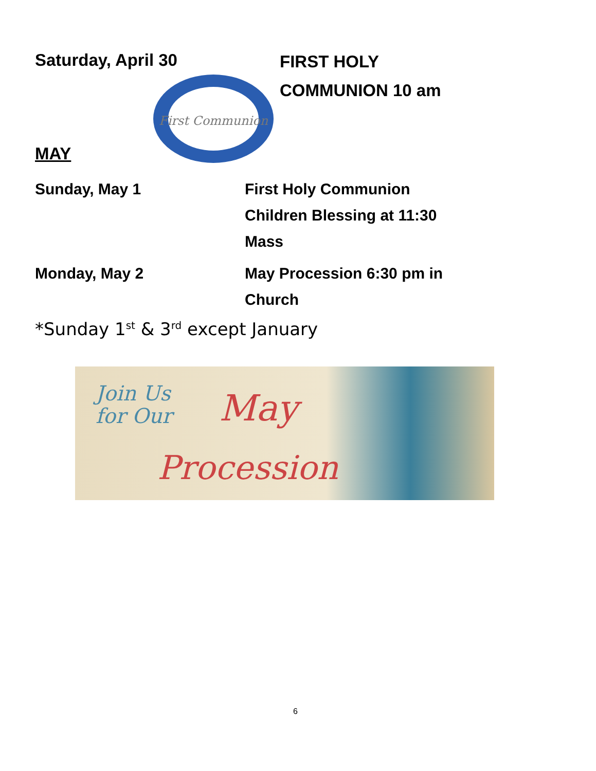Saturday, April 30
FIRST HOLY
COMMUNION 10 am
First Communion
MAY
Sunday, May 1 First Holy Communion
Children Blessing at 11:30
Mass
Monday, May 2 May Procession 6:30 pm in
Church
*Sunday 1<sup>st</sup> & 3<sup>rd</sup> except January
Join Us
for Our
May
Procession
6